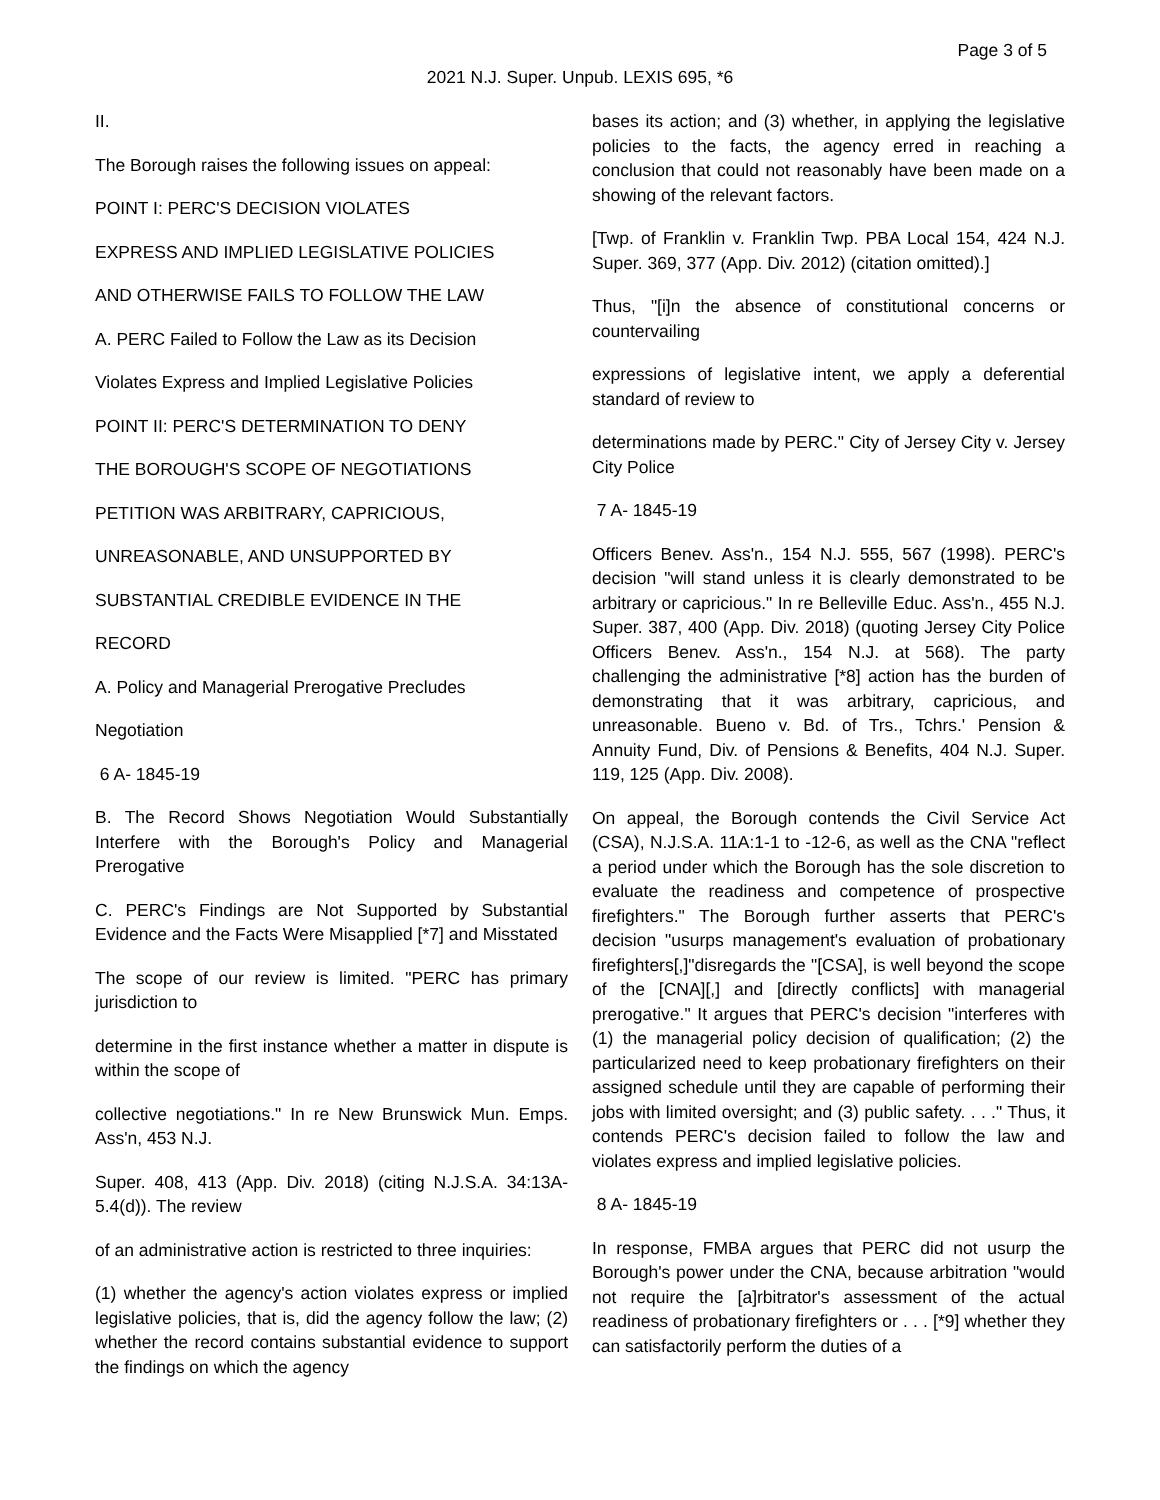Page 3 of 5
2021 N.J. Super. Unpub. LEXIS 695, *6
II.
The Borough raises the following issues on appeal:
POINT I: PERC'S DECISION VIOLATES
EXPRESS AND IMPLIED LEGISLATIVE POLICIES
AND OTHERWISE FAILS TO FOLLOW THE LAW
A. PERC Failed to Follow the Law as its Decision
Violates Express and Implied Legislative Policies
POINT II: PERC'S DETERMINATION TO DENY
THE BOROUGH'S SCOPE OF NEGOTIATIONS
PETITION WAS ARBITRARY, CAPRICIOUS,
UNREASONABLE, AND UNSUPPORTED BY
SUBSTANTIAL CREDIBLE EVIDENCE IN THE
RECORD
A. Policy and Managerial Prerogative Precludes
Negotiation
6 A- 1845-19
B. The Record Shows Negotiation Would Substantially Interfere with the Borough's Policy and Managerial Prerogative
C. PERC's Findings are Not Supported by Substantial Evidence and the Facts Were Misapplied [*7] and Misstated
The scope of our review is limited. "PERC has primary jurisdiction to
determine in the first instance whether a matter in dispute is within the scope of
collective negotiations." In re New Brunswick Mun. Emps. Ass'n, 453 N.J.
Super. 408, 413 (App. Div. 2018) (citing N.J.S.A. 34:13A-5.4(d)). The review
of an administrative action is restricted to three inquiries:
(1) whether the agency's action violates express or implied legislative policies, that is, did the agency follow the law; (2) whether the record contains substantial evidence to support the findings on which the agency
bases its action; and (3) whether, in applying the legislative policies to the facts, the agency erred in reaching a conclusion that could not reasonably have been made on a showing of the relevant factors.
[Twp. of Franklin v. Franklin Twp. PBA Local 154, 424 N.J. Super. 369, 377 (App. Div. 2012) (citation omitted).]
Thus, "[i]n the absence of constitutional concerns or countervailing
expressions of legislative intent, we apply a deferential standard of review to
determinations made by PERC." City of Jersey City v. Jersey City Police
7 A- 1845-19
Officers Benev. Ass'n., 154 N.J. 555, 567 (1998). PERC's decision "will stand unless it is clearly demonstrated to be arbitrary or capricious." In re Belleville Educ. Ass'n., 455 N.J. Super. 387, 400 (App. Div. 2018) (quoting Jersey City Police Officers Benev. Ass'n., 154 N.J. at 568). The party challenging the administrative [*8] action has the burden of demonstrating that it was arbitrary, capricious, and unreasonable. Bueno v. Bd. of Trs., Tchrs.' Pension & Annuity Fund, Div. of Pensions & Benefits, 404 N.J. Super. 119, 125 (App. Div. 2008).
On appeal, the Borough contends the Civil Service Act (CSA), N.J.S.A. 11A:1-1 to -12-6, as well as the CNA "reflect a period under which the Borough has the sole discretion to evaluate the readiness and competence of prospective firefighters." The Borough further asserts that PERC's decision "usurps management's evaluation of probationary firefighters[,]"disregards the "[CSA], is well beyond the scope of the [CNA][,] and [directly conflicts] with managerial prerogative." It argues that PERC's decision "interferes with (1) the managerial policy decision of qualification; (2) the particularized need to keep probationary firefighters on their assigned schedule until they are capable of performing their jobs with limited oversight; and (3) public safety. . . ." Thus, it contends PERC's decision failed to follow the law and violates express and implied legislative policies.
8 A- 1845-19
In response, FMBA argues that PERC did not usurp the Borough's power under the CNA, because arbitration "would not require the [a]rbitrator's assessment of the actual readiness of probationary firefighters or . . . [*9] whether they can satisfactorily perform the duties of a